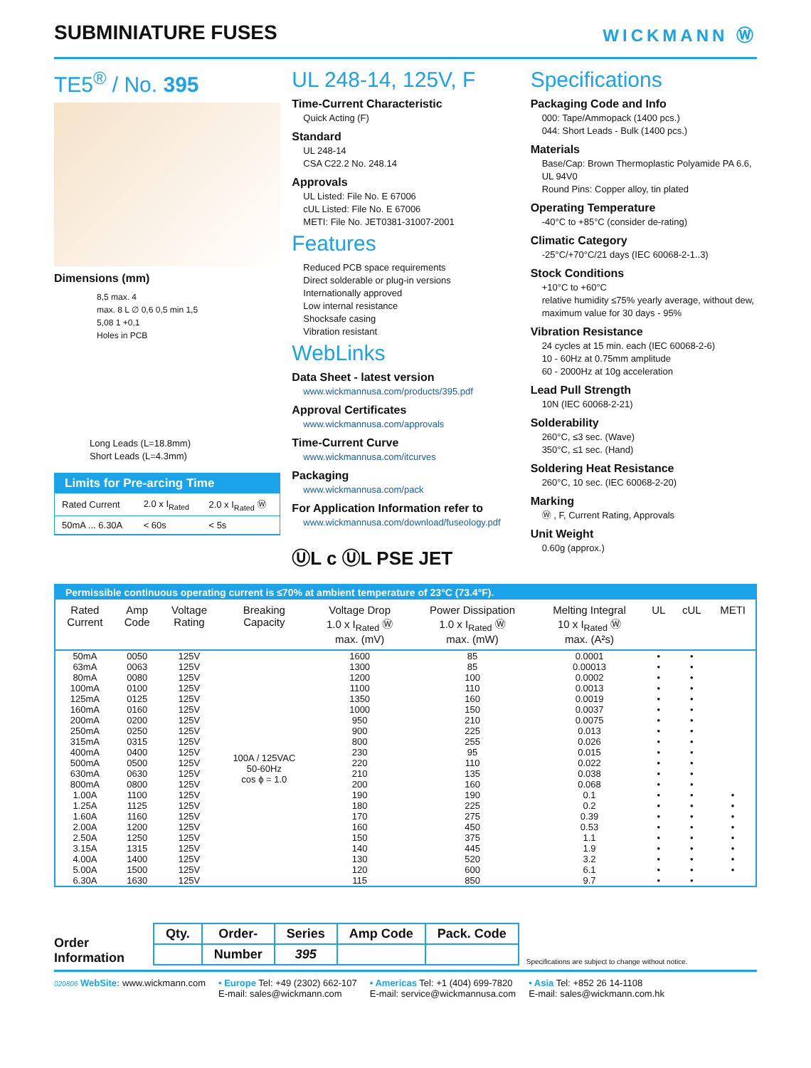SUBMINIATURE FUSES
WICKMANN Ⓦ
TE5<sup>®</sup> / No. 395
Dimensions (mm)
8,5 max. 4
max. 8 L ∅ 0,6 0,5 min 1,5
5,08 1 +0,1
Holes in PCB
Long Leads (L=18.8mm)
Short Leads (L=4.3mm)
Limits for Pre-arcing Time
| Rated Current | 2.0 x I<sub>Rated</sub> | 2.0 x I<sub>Rated</sub> Ⓦ |
| 50mA ... 6.30A | < 60s | < 5s |
UL 248-14, 125V, F
Time-Current Characteristic
Quick Acting (F)
Standard
UL 248-14
CSA C22.2 No. 248.14
Approvals
UL Listed: File No. E 67006
cUL Listed: File No. E 67006
METI: File No. JET0381-31007-2001
Features
Reduced PCB space requirements
Direct solderable or plug-in versions
Internationally approved
Low internal resistance
Shocksafe casing
Vibration resistant
WebLinks
Data Sheet - latest version
www.wickmannusa.com/products/395.pdf
Approval Certificates
www.wickmannusa.com/approvals
Time-Current Curve
www.wickmannusa.com/itcurves
Packaging
www.wickmannusa.com/pack
For Application Information refer to
www.wickmannusa.com/download/fuseology.pdf
ⓊL c ⓊL PSE JET
Specifications
Packaging Code and Info
000: Tape/Ammopack (1400 pcs.)
044: Short Leads - Bulk (1400 pcs.)
Materials
Base/Cap: Brown Thermoplastic Polyamide PA 6.6, UL 94V0
Round Pins: Copper alloy, tin plated
Operating Temperature
-40°C to +85°C (consider de-rating)
Climatic Category
-25°C/+70°C/21 days (IEC 60068-2-1..3)
Stock Conditions
+10°C to +60°C
relative humidity ≤75% yearly average, without dew, maximum value for 30 days - 95%
Vibration Resistance
24 cycles at 15 min. each (IEC 60068-2-6)
10 - 60Hz at 0.75mm amplitude
60 - 2000Hz at 10g acceleration
Lead Pull Strength
10N (IEC 60068-2-21)
Solderability
260°C, ≤3 sec. (Wave)
350°C, ≤1 sec. (Hand)
Soldering Heat Resistance
260°C, 10 sec. (IEC 60068-2-20)
Marking
Ⓦ , F, Current Rating, Approvals
Unit Weight
0.60g (approx.)
Permissible continuous operating current is ≤70% at ambient temperature of 23°C (73.4°F).
| Rated Current | Amp Code | Voltage Rating | Breaking Capacity | Voltage Drop 1.0 x I<sub>Rated</sub> Ⓦ max. (mV) | Power Dissipation 1.0 x I<sub>Rated</sub> Ⓦ max. (mW) | Melting Integral 10 x I<sub>Rated</sub> Ⓦ max. (A²s) | UL | cUL | METI |
| --- | --- | --- | --- | --- | --- | --- | --- | --- | --- |
| 50mA | 0050 | 125V | 100A / 125VAC 50-60Hz cos ϕ = 1.0 | 1600 | 85 | 0.0001 | • | • | |
| 63mA | 0063 | 125V | | 1300 | 85 | 0.00013 | • | • | |
| 80mA | 0080 | 125V | | 1200 | 100 | 0.0002 | • | • | |
| 100mA | 0100 | 125V | | 1100 | 110 | 0.0013 | • | • | |
| 125mA | 0125 | 125V | | 1350 | 160 | 0.0019 | • | • | |
| 160mA | 0160 | 125V | | 1000 | 150 | 0.0037 | • | • | |
| 200mA | 0200 | 125V | | 950 | 210 | 0.0075 | • | • | |
| 250mA | 0250 | 125V | | 900 | 225 | 0.013 | • | • | |
| 315mA | 0315 | 125V | | 800 | 255 | 0.026 | • | • | |
| 400mA | 0400 | 125V | | 230 | 95 | 0.015 | • | • | |
| 500mA | 0500 | 125V | | 220 | 110 | 0.022 | • | • | |
| 630mA | 0630 | 125V | | 210 | 135 | 0.038 | • | • | |
| 800mA | 0800 | 125V | | 200 | 160 | 0.068 | • | • | |
| 1.00A | 1100 | 125V | | 190 | 190 | 0.1 | • | • | • |
| 1.25A | 1125 | 125V | | 180 | 225 | 0.2 | • | • | • |
| 1.60A | 1160 | 125V | | 170 | 275 | 0.39 | • | • | • |
| 2.00A | 1200 | 125V | | 160 | 450 | 0.53 | • | • | • |
| 2.50A | 1250 | 125V | | 150 | 375 | 1.1 | • | • | • |
| 3.15A | 1315 | 125V | | 140 | 445 | 1.9 | • | • | • |
| 4.00A | 1400 | 125V | | 130 | 520 | 3.2 | • | • | • |
| 5.00A | 1500 | 125V | | 120 | 600 | 6.1 | • | • | • |
| 6.30A | 1630 | 125V | | 115 | 850 | 9.7 | • | • | |
Order
Information
| Qty. | Order- | Series | Amp Code | Pack. Code |
| | Number | 395 | | |
Specifications are subject to change without notice.
020806 WebSite: www.wickmann.com
• Europe Tel: +49 (2302) 662-107
E-mail: sales@wickmann.com
• Americas Tel: +1 (404) 699-7820
E-mail: service@wickmannusa.com
• Asia Tel: +852 26 14-1108
E-mail: sales@wickmann.com.hk